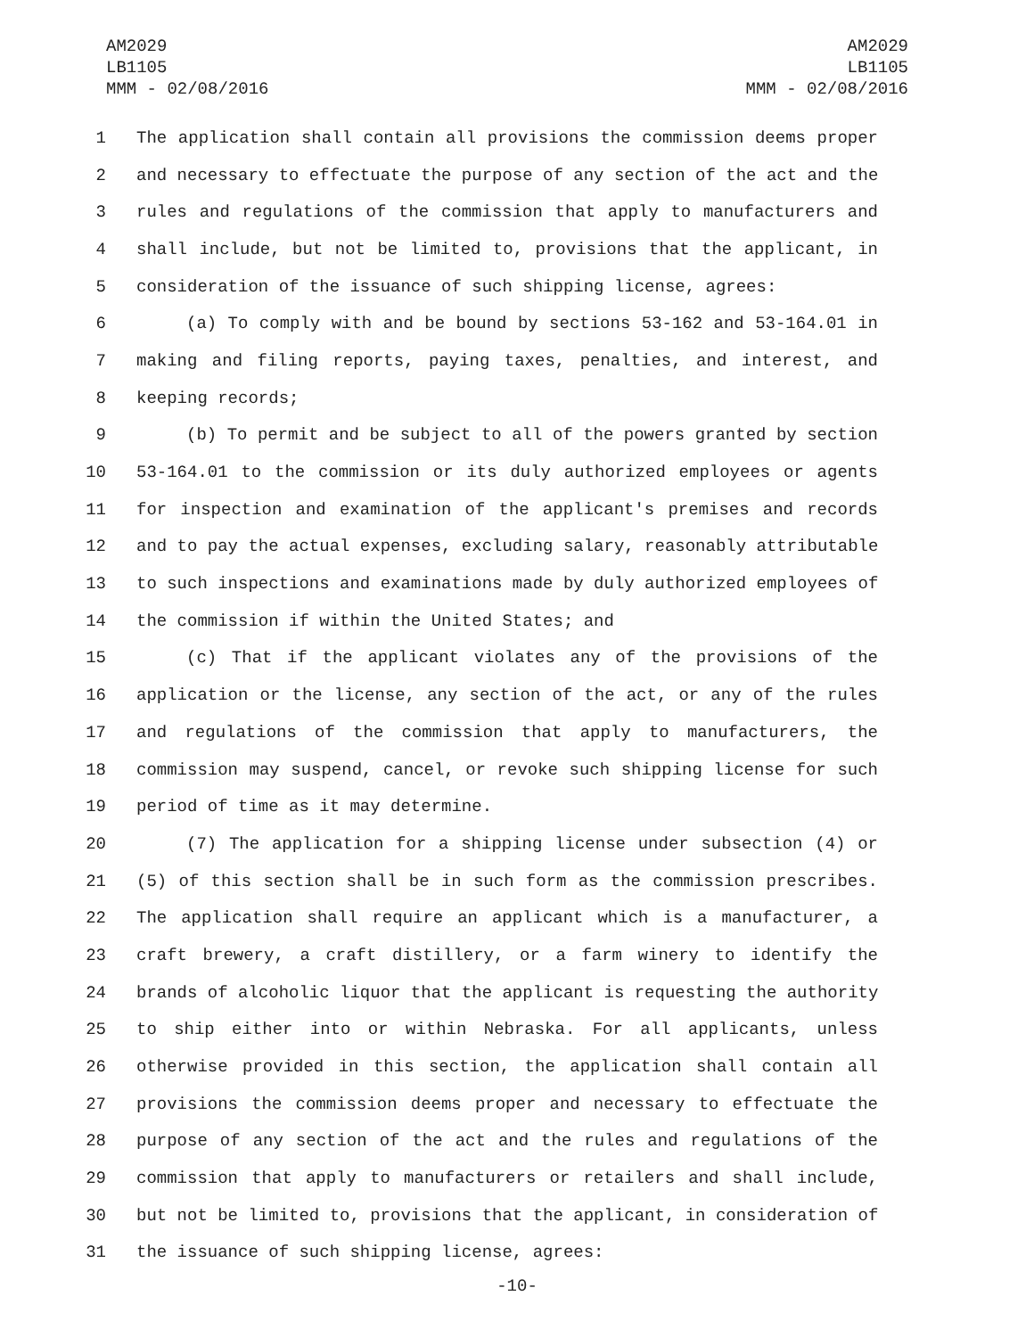AM2029
LB1105
MMM - 02/08/2016
AM2029
LB1105
MMM - 02/08/2016
1 The application shall contain all provisions the commission deems proper
2 and necessary to effectuate the purpose of any section of the act and the
3 rules and regulations of the commission that apply to manufacturers and
4 shall include, but not be limited to, provisions that the applicant, in
5 consideration of the issuance of such shipping license, agrees:
6 (a) To comply with and be bound by sections 53-162 and 53-164.01 in
7 making and filing reports, paying taxes, penalties, and interest, and
8 keeping records;
9 (b) To permit and be subject to all of the powers granted by section
10 53-164.01 to the commission or its duly authorized employees or agents
11 for inspection and examination of the applicant's premises and records
12 and to pay the actual expenses, excluding salary, reasonably attributable
13 to such inspections and examinations made by duly authorized employees of
14 the commission if within the United States; and
15 (c) That if the applicant violates any of the provisions of the
16 application or the license, any section of the act, or any of the rules
17 and regulations of the commission that apply to manufacturers, the
18 commission may suspend, cancel, or revoke such shipping license for such
19 period of time as it may determine.
20 (7) The application for a shipping license under subsection (4) or
21 (5) of this section shall be in such form as the commission prescribes.
22 The application shall require an applicant which is a manufacturer, a
23 craft brewery, a craft distillery, or a farm winery to identify the
24 brands of alcoholic liquor that the applicant is requesting the authority
25 to ship either into or within Nebraska. For all applicants, unless
26 otherwise provided in this section, the application shall contain all
27 provisions the commission deems proper and necessary to effectuate the
28 purpose of any section of the act and the rules and regulations of the
29 commission that apply to manufacturers or retailers and shall include,
30 but not be limited to, provisions that the applicant, in consideration of
31 the issuance of such shipping license, agrees:
-10-